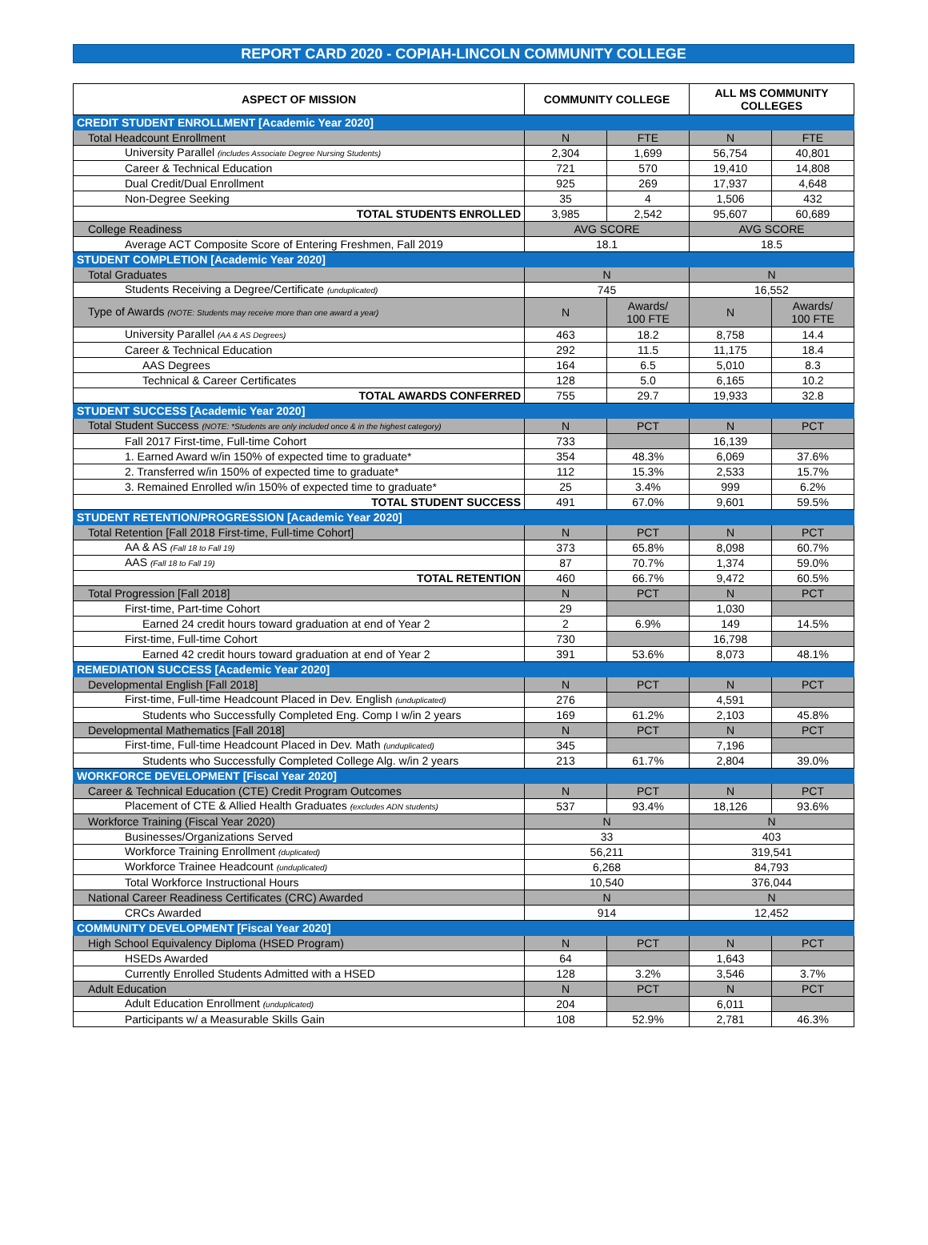REPORT CARD 2020 - COPIAH-LINCOLN COMMUNITY COLLEGE
| ASPECT OF MISSION | | COMMUNITY COLLEGE | | ALL MS COMMUNITY COLLEGES | |
| --- | --- | --- | --- | --- | --- |
| CREDIT STUDENT ENROLLMENT [Academic Year 2020] | | | | | |
| Total Headcount Enrollment | | N | FTE | N | FTE |
| | University Parallel (includes Associate Degree Nursing Students) | 2,304 | 1,699 | 56,754 | 40,801 |
| | Career & Technical Education | 721 | 570 | 19,410 | 14,808 |
| | Dual Credit/Dual Enrollment | 925 | 269 | 17,937 | 4,648 |
| | Non-Degree Seeking | 35 | 4 | 1,506 | 432 |
| | TOTAL STUDENTS ENROLLED | 3,985 | 2,542 | 95,607 | 60,689 |
| College Readiness | | AVG SCORE | | AVG SCORE | |
| | Average ACT Composite Score of Entering Freshmen, Fall 2019 | 18.1 | | 18.5 | |
| STUDENT COMPLETION [Academic Year 2020] | | | | | |
| Total Graduates | | N | | N | |
| | Students Receiving a Degree/Certificate (unduplicated) | 745 | | 16,552 | |
| Type of Awards (NOTE: Students may receive more than one award a year) | | N | Awards/ 100 FTE | N | Awards/ 100 FTE |
| | University Parallel (AA & AS Degrees) | 463 | 18.2 | 8,758 | 14.4 |
| | Career & Technical Education | 292 | 11.5 | 11,175 | 18.4 |
| | AAS Degrees | 164 | 6.5 | 5,010 | 8.3 |
| | Technical & Career Certificates | 128 | 5.0 | 6,165 | 10.2 |
| | TOTAL AWARDS CONFERRED | 755 | 29.7 | 19,933 | 32.8 |
| STUDENT SUCCESS [Academic Year 2020] | | | | | |
| Total Student Success (NOTE: *Students are only included once & in the highest category) | | N | PCT | N | PCT |
| | Fall 2017 First-time, Full-time Cohort | 733 | | 16,139 | |
| | 1. Earned Award w/in 150% of expected time to graduate* | 354 | 48.3% | 6,069 | 37.6% |
| | 2. Transferred w/in 150% of expected time to graduate* | 112 | 15.3% | 2,533 | 15.7% |
| | 3. Remained Enrolled w/in 150% of expected time to graduate* | 25 | 3.4% | 999 | 6.2% |
| | TOTAL STUDENT SUCCESS | 491 | 67.0% | 9,601 | 59.5% |
| STUDENT RETENTION/PROGRESSION [Academic Year 2020] | | | | | |
| Total Retention [Fall 2018 First-time, Full-time Cohort] | | N | PCT | N | PCT |
| | AA & AS (Fall 18 to Fall 19) | 373 | 65.8% | 8,098 | 60.7% |
| | AAS (Fall 18 to Fall 19) | 87 | 70.7% | 1,374 | 59.0% |
| | TOTAL RETENTION | 460 | 66.7% | 9,472 | 60.5% |
| Total Progression [Fall 2018] | | N | PCT | N | PCT |
| | First-time, Part-time Cohort | 29 | | 1,030 | |
| | Earned 24 credit hours toward graduation at end of Year 2 | 2 | 6.9% | 149 | 14.5% |
| | First-time, Full-time Cohort | 730 | | 16,798 | |
| | Earned 42 credit hours toward graduation at end of Year 2 | 391 | 53.6% | 8,073 | 48.1% |
| REMEDIATION SUCCESS [Academic Year 2020] | | | | | |
| Developmental English [Fall 2018] | | N | PCT | N | PCT |
| | First-time, Full-time Headcount Placed in Dev. English (unduplicated) | 276 | | 4,591 | |
| | Students who Successfully Completed Eng. Comp I w/in 2 years | 169 | 61.2% | 2,103 | 45.8% |
| Developmental Mathematics [Fall 2018] | | N | PCT | N | PCT |
| | First-time, Full-time Headcount Placed in Dev. Math (unduplicated) | 345 | | 7,196 | |
| | Students who Successfully Completed College Alg. w/in 2 years | 213 | 61.7% | 2,804 | 39.0% |
| WORKFORCE DEVELOPMENT [Fiscal Year 2020] | | | | | |
| Career & Technical Education (CTE) Credit Program Outcomes | | N | PCT | N | PCT |
| | Placement of CTE & Allied Health Graduates (excludes ADN students) | 537 | 93.4% | 18,126 | 93.6% |
| Workforce Training (Fiscal Year 2020) | | N | | N | |
| | Businesses/Organizations Served | 33 | | 403 | |
| | Workforce Training Enrollment (duplicated) | 56,211 | | 319,541 | |
| | Workforce Trainee Headcount (unduplicated) | 6,268 | | 84,793 | |
| | Total Workforce Instructional Hours | 10,540 | | 376,044 | |
| National Career Readiness Certificates (CRC) Awarded | | N | | N | |
| | CRCs Awarded | 914 | | 12,452 | |
| COMMUNITY DEVELOPMENT [Fiscal Year 2020] | | | | | |
| High School Equivalency Diploma (HSED Program) | | N | PCT | N | PCT |
| | HSEDs Awarded | 64 | | 1,643 | |
| | Currently Enrolled Students Admitted with a HSED | 128 | 3.2% | 3,546 | 3.7% |
| Adult Education | | N | PCT | N | PCT |
| | Adult Education Enrollment (unduplicated) | 204 | | 6,011 | |
| | Participants w/ a Measurable Skills Gain | 108 | 52.9% | 2,781 | 46.3% |